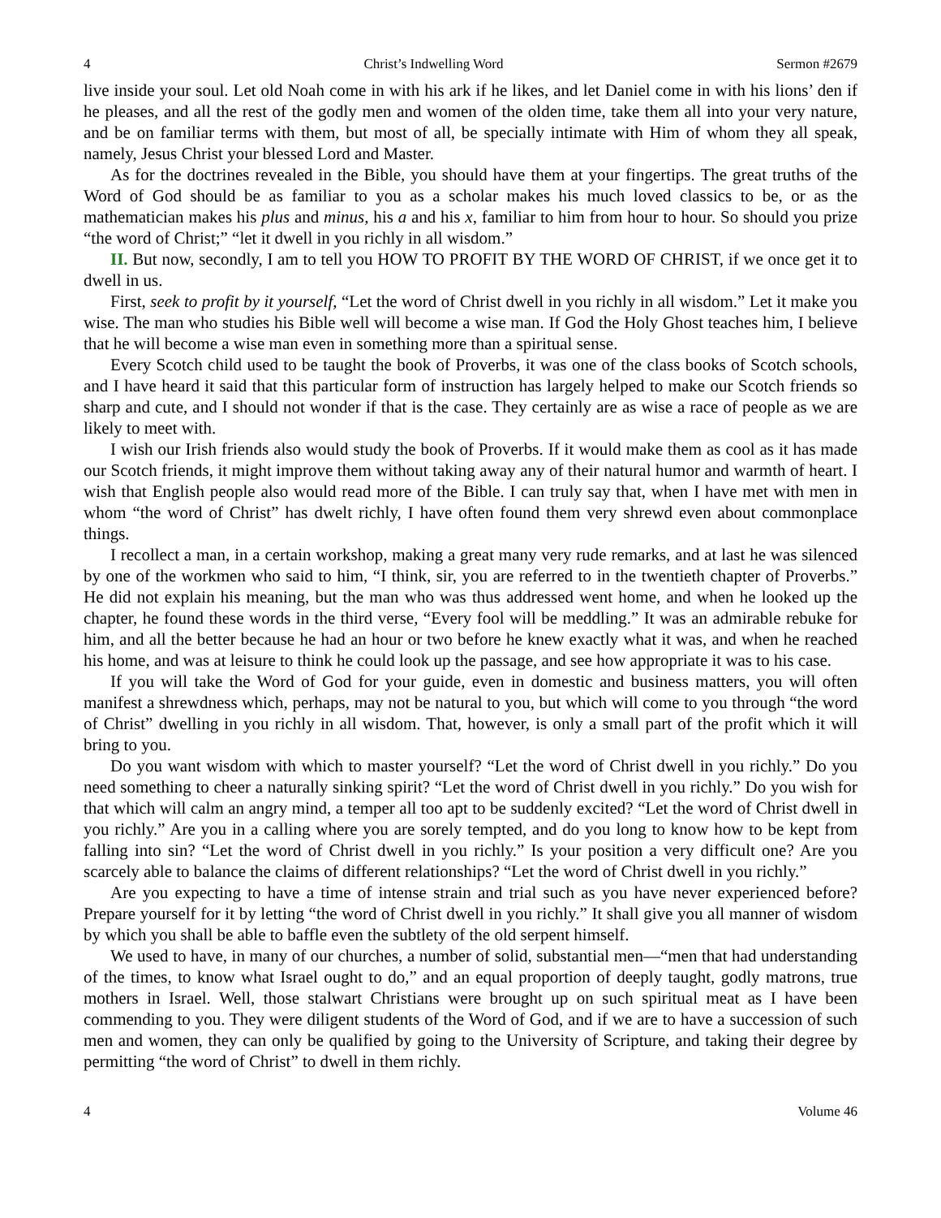4 Christ’s Indwelling Word Sermon #2679
live inside your soul. Let old Noah come in with his ark if he likes, and let Daniel come in with his lions’ den if he pleases, and all the rest of the godly men and women of the olden time, take them all into your very nature, and be on familiar terms with them, but most of all, be specially intimate with Him of whom they all speak, namely, Jesus Christ your blessed Lord and Master.
As for the doctrines revealed in the Bible, you should have them at your fingertips. The great truths of the Word of God should be as familiar to you as a scholar makes his much loved classics to be, or as the mathematician makes his plus and minus, his a and his x, familiar to him from hour to hour. So should you prize “the word of Christ;” “let it dwell in you richly in all wisdom.”
II. But now, secondly, I am to tell you HOW TO PROFIT BY THE WORD OF CHRIST, if we once get it to dwell in us.
First, seek to profit by it yourself, “Let the word of Christ dwell in you richly in all wisdom.” Let it make you wise. The man who studies his Bible well will become a wise man. If God the Holy Ghost teaches him, I believe that he will become a wise man even in something more than a spiritual sense.
Every Scotch child used to be taught the book of Proverbs, it was one of the class books of Scotch schools, and I have heard it said that this particular form of instruction has largely helped to make our Scotch friends so sharp and cute, and I should not wonder if that is the case. They certainly are as wise a race of people as we are likely to meet with.
I wish our Irish friends also would study the book of Proverbs. If it would make them as cool as it has made our Scotch friends, it might improve them without taking away any of their natural humor and warmth of heart. I wish that English people also would read more of the Bible. I can truly say that, when I have met with men in whom “the word of Christ” has dwelt richly, I have often found them very shrewd even about commonplace things.
I recollect a man, in a certain workshop, making a great many very rude remarks, and at last he was silenced by one of the workmen who said to him, “I think, sir, you are referred to in the twentieth chapter of Proverbs.” He did not explain his meaning, but the man who was thus addressed went home, and when he looked up the chapter, he found these words in the third verse, “Every fool will be meddling.” It was an admirable rebuke for him, and all the better because he had an hour or two before he knew exactly what it was, and when he reached his home, and was at leisure to think he could look up the passage, and see how appropriate it was to his case.
If you will take the Word of God for your guide, even in domestic and business matters, you will often manifest a shrewdness which, perhaps, may not be natural to you, but which will come to you through “the word of Christ” dwelling in you richly in all wisdom. That, however, is only a small part of the profit which it will bring to you.
Do you want wisdom with which to master yourself? “Let the word of Christ dwell in you richly.” Do you need something to cheer a naturally sinking spirit? “Let the word of Christ dwell in you richly.” Do you wish for that which will calm an angry mind, a temper all too apt to be suddenly excited? “Let the word of Christ dwell in you richly.” Are you in a calling where you are sorely tempted, and do you long to know how to be kept from falling into sin? “Let the word of Christ dwell in you richly.” Is your position a very difficult one? Are you scarcely able to balance the claims of different relationships? “Let the word of Christ dwell in you richly.”
Are you expecting to have a time of intense strain and trial such as you have never experienced before? Prepare yourself for it by letting “the word of Christ dwell in you richly.” It shall give you all manner of wisdom by which you shall be able to baffle even the subtlety of the old serpent himself.
We used to have, in many of our churches, a number of solid, substantial men—“men that had understanding of the times, to know what Israel ought to do,” and an equal proportion of deeply taught, godly matrons, true mothers in Israel. Well, those stalwart Christians were brought up on such spiritual meat as I have been commending to you. They were diligent students of the Word of God, and if we are to have a succession of such men and women, they can only be qualified by going to the University of Scripture, and taking their degree by permitting “the word of Christ” to dwell in them richly.
4 Volume 46